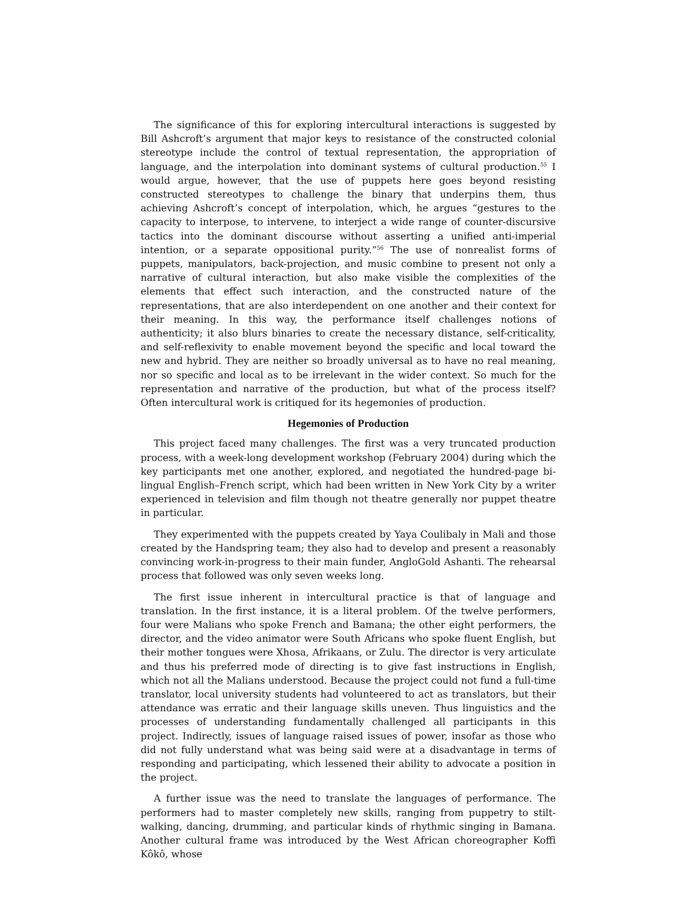The significance of this for exploring intercultural interactions is suggested by Bill Ashcroft’s argument that major keys to resistance of the constructed colonial stereotype include the control of textual representation, the appropriation of language, and the interpolation into dominant systems of cultural production.<sup>55</sup> I would argue, however, that the use of puppets here goes beyond resisting constructed stereotypes to challenge the binary that underpins them, thus achieving Ashcroft’s concept of interpolation, which, he argues “gestures to the capacity to interpose, to intervene, to interject a wide range of counter-discursive tactics into the dominant discourse without asserting a unified anti-imperial intention, or a separate oppositional purity.”<sup>56</sup> The use of nonrealist forms of puppets, manipulators, back-projection, and music combine to present not only a narrative of cultural interaction, but also make visible the complexities of the elements that effect such interaction, and the constructed nature of the representations, that are also interdependent on one another and their context for their meaning. In this way, the performance itself challenges notions of authenticity; it also blurs binaries to create the necessary distance, self-criticality, and self-reflexivity to enable movement beyond the specific and local toward the new and hybrid. They are neither so broadly universal as to have no real meaning, nor so specific and local as to be irrelevant in the wider context. So much for the representation and narrative of the production, but what of the process itself? Often intercultural work is critiqued for its hegemonies of production.
Hegemonies of Production
This project faced many challenges. The first was a very truncated production process, with a week-long development workshop (February 2004) during which the key participants met one another, explored, and negotiated the hundred-page bi-lingual English–French script, which had been written in New York City by a writer experienced in television and film though not theatre generally nor puppet theatre in particular.
They experimented with the puppets created by Yaya Coulibaly in Mali and those created by the Handspring team; they also had to develop and present a reasonably convincing work-in-progress to their main funder, AngloGold Ashanti. The rehearsal process that followed was only seven weeks long.
The first issue inherent in intercultural practice is that of language and translation. In the first instance, it is a literal problem. Of the twelve performers, four were Malians who spoke French and Bamana; the other eight performers, the director, and the video animator were South Africans who spoke fluent English, but their mother tongues were Xhosa, Afrikaans, or Zulu. The director is very articulate and thus his preferred mode of directing is to give fast instructions in English, which not all the Malians understood. Because the project could not fund a full-time translator, local university students had volunteered to act as translators, but their attendance was erratic and their language skills uneven. Thus linguistics and the processes of understanding fundamentally challenged all participants in this project. Indirectly, issues of language raised issues of power, insofar as those who did not fully understand what was being said were at a disadvantage in terms of responding and participating, which lessened their ability to advocate a position in the project.
A further issue was the need to translate the languages of performance. The performers had to master completely new skills, ranging from puppetry to stilt-walking, dancing, drumming, and particular kinds of rhythmic singing in Bamana. Another cultural frame was introduced by the West African choreographer Koffi Kôkô, whose